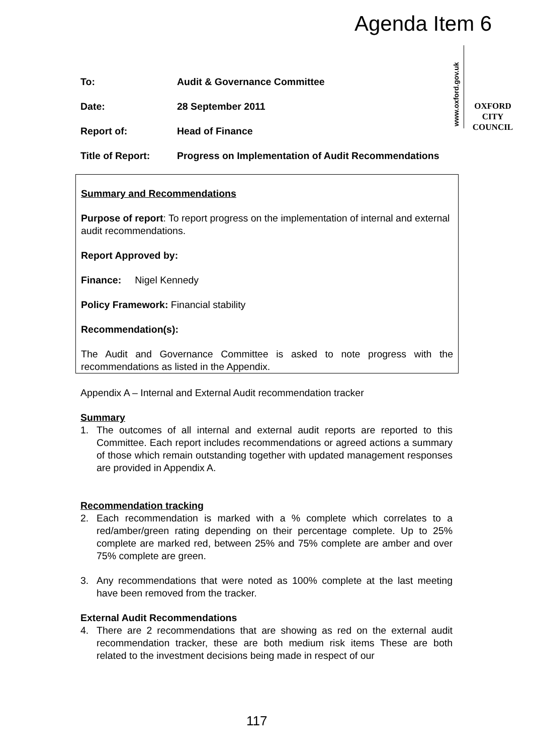Agenda Item 6
www.oxford.gov.uk
OXFORD
CITY
COUNCIL
To: Audit & Governance Committee
Date: 28 September 2011
Report of: Head of Finance
Title of Report: Progress on Implementation of Audit Recommendations
Summary and Recommendations
Purpose of report: To report progress on the implementation of internal and external audit recommendations.
Report Approved by:
Finance: Nigel Kennedy
Policy Framework: Financial stability
Recommendation(s):
The Audit and Governance Committee is asked to note progress with the recommendations as listed in the Appendix.
Appendix A – Internal and External Audit recommendation tracker
Summary
1. The outcomes of all internal and external audit reports are reported to this Committee. Each report includes recommendations or agreed actions a summary of those which remain outstanding together with updated management responses are provided in Appendix A.
Recommendation tracking
2. Each recommendation is marked with a % complete which correlates to a red/amber/green rating depending on their percentage complete. Up to 25% complete are marked red, between 25% and 75% complete are amber and over 75% complete are green.
3. Any recommendations that were noted as 100% complete at the last meeting have been removed from the tracker.
External Audit Recommendations
4. There are 2 recommendations that are showing as red on the external audit recommendation tracker, these are both medium risk items These are both related to the investment decisions being made in respect of our
117